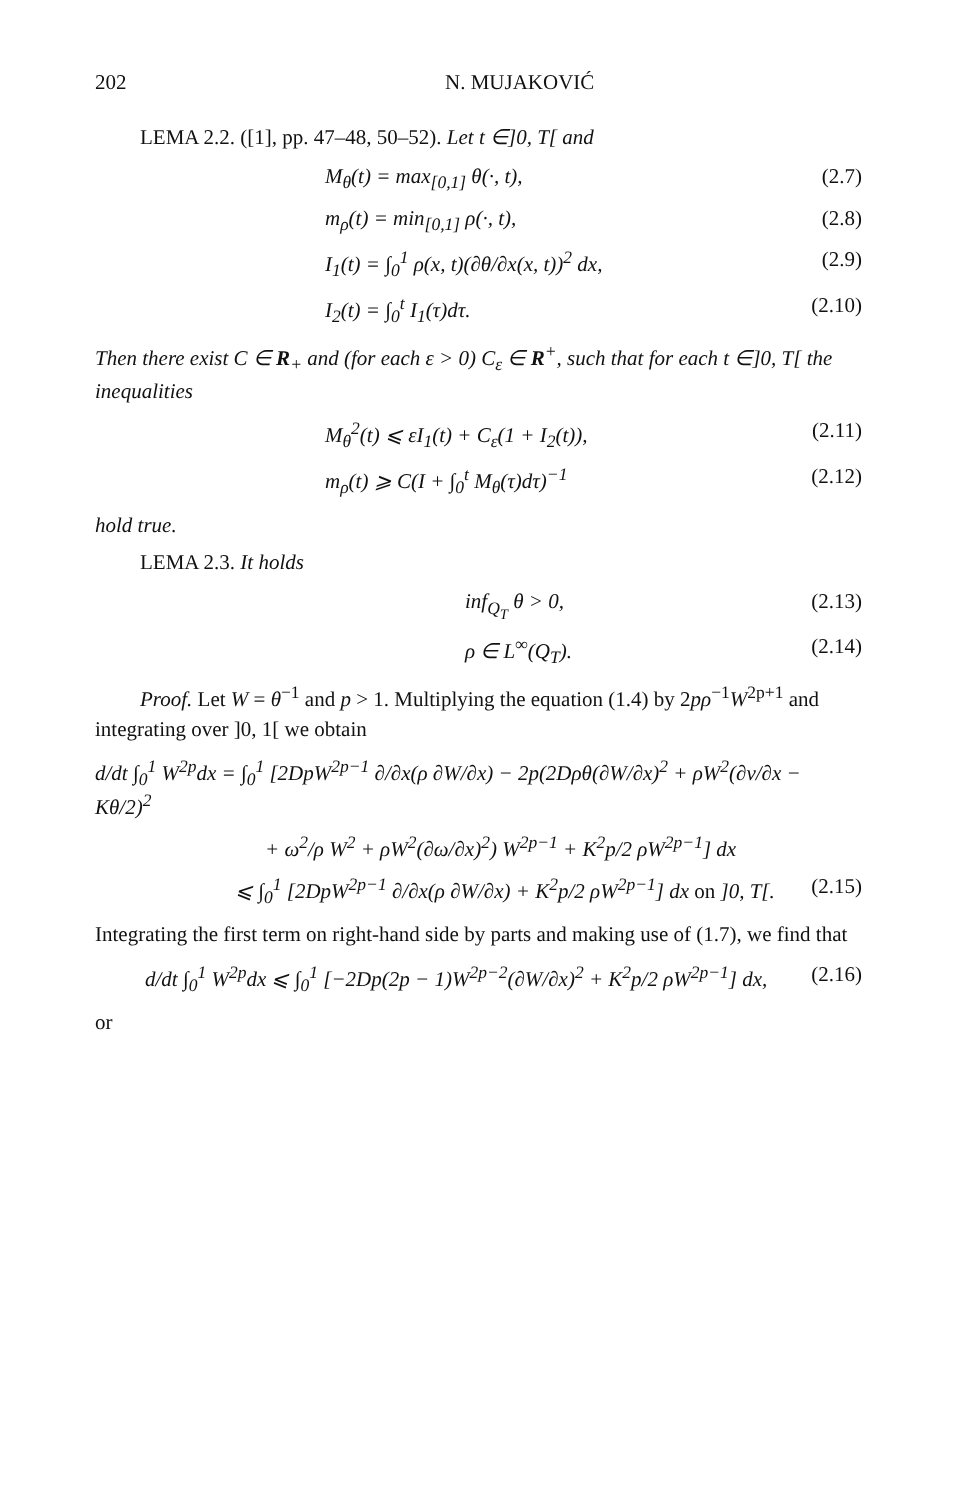202 N. MUJAKOVIĆ
LEMA 2.2. ([1], pp. 47–48, 50–52). Let t ∈]0, T[ and
M<sub>θ</sub>(t) = max<sub>[0,1]</sub> θ(·, t), (2.7)
m<sub>ρ</sub>(t) = min<sub>[0,1]</sub> ρ(·, t), (2.8)
I<sub>1</sub>(t) = ∫<sub>0</sub><sup>1</sup> ρ(x, t)(∂θ/∂x(x, t))<sup>2</sup> dx, (2.9)
I<sub>2</sub>(t) = ∫<sub>0</sub><sup>t</sup> I<sub>1</sub>(τ)dτ. (2.10)
Then there exist C ∈ R<sub>+</sub> and (for each ε > 0) C<sub>ε</sub> ∈ R<sup>+</sup>, such that for each t ∈]0, T[ the inequalities
M<sub>θ</sub><sup>2</sup>(t) ⩽ εI<sub>1</sub>(t) + C<sub>ε</sub>(1 + I<sub>2</sub>(t)), (2.11)
m<sub>ρ</sub>(t) ⩾ C(I + ∫<sub>0</sub><sup>t</sup> M<sub>θ</sub>(τ)dτ)<sup>−1</sup> (2.12)
hold true.
LEMA 2.3. It holds
inf<sub>Q<sub>T</sub></sub> θ > 0, (2.13)
ρ ∈ L<sup>∞</sup>(Q<sub>T</sub>). (2.14)
Proof. Let W = θ<sup>−1</sup> and p > 1. Multiplying the equation (1.4) by 2pρ<sup>−1</sup>W<sup>2p+1</sup> and integrating over ]0, 1[ we obtain
d/dt ∫<sub>0</sub><sup>1</sup> W<sup>2p</sup>dx = ∫<sub>0</sub><sup>1</sup> [2DpW<sup>2p−1</sup> ∂/∂x(ρ ∂W/∂x) − 2p(2Dρθ(∂W/∂x)<sup>2</sup> + ρW<sup>2</sup>(∂v/∂x − Kθ/2)<sup>2</sup>
+ ω<sup>2</sup>/ρ W<sup>2</sup> + ρW<sup>2</sup>(∂ω/∂x)<sup>2</sup>) W<sup>2p−1</sup> + K<sup>2</sup>p/2 ρW<sup>2p−1</sup>] dx
⩽ ∫<sub>0</sub><sup>1</sup> [2DpW<sup>2p−1</sup> ∂/∂x(ρ ∂W/∂x) + K<sup>2</sup>p/2 ρW<sup>2p−1</sup>] dx on ]0, T[. (2.15)
Integrating the first term on right-hand side by parts and making use of (1.7), we find that
d/dt ∫<sub>0</sub><sup>1</sup> W<sup>2p</sup>dx ⩽ ∫<sub>0</sub><sup>1</sup> [−2Dp(2p − 1)W<sup>2p−2</sup>(∂W/∂x)<sup>2</sup> + K<sup>2</sup>p/2 ρW<sup>2p−1</sup>] dx, (2.16)
or